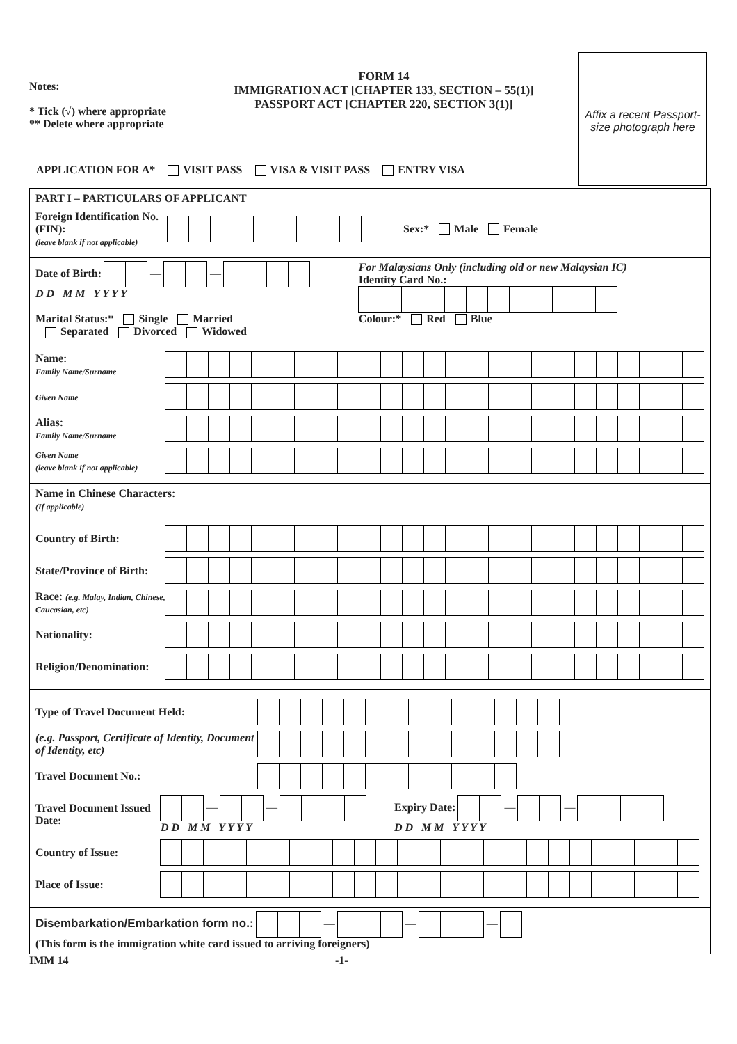Notes:
* Tick (√) where appropriate
** Delete where appropriate
FORM 14
IMMIGRATION ACT [CHAPTER 133, SECTION – 55(1)]
PASSPORT ACT [CHAPTER 220, SECTION 3(1)]
Affix a recent Passport-size photograph here
APPLICATION FOR A* VISIT PASS VISA & VISIT PASS ENTRY VISA
PART I – PARTICULARS OF APPLICANT
Foreign Identification No. (FIN):
(leave blank if not applicable)
Sex:* Male Female
Date of Birth:
—
—
D D M M Y Y Y Y
Marital Status:* Single Married
Separated Divorced Widowed
For Malaysians Only (including old or new Malaysian IC)
Identity Card No.:
Colour:* Red Blue
Name:
Family Name/Surname
Given Name
Alias:
Family Name/Surname
Given Name
(leave blank if not applicable)
Name in Chinese Characters:
(If applicable)
Country of Birth:
State/Province of Birth:
Race: (e.g. Malay, Indian, Chinese, Caucasian, etc)
Nationality:
Religion/Denomination:
Type of Travel Document Held:
(e.g. Passport, Certificate of Identity, Document of Identity, etc)
Travel Document No.:
Travel Document Issued Date:
—
—
D D M M Y Y Y Y
Expiry Date:
—
—
D D M M Y Y Y Y
Country of Issue:
Place of Issue:
Disembarkation/Embarkation form no.:
—
—
—
(This form is the immigration white card issued to arriving foreigners)
IMM 14 -1-